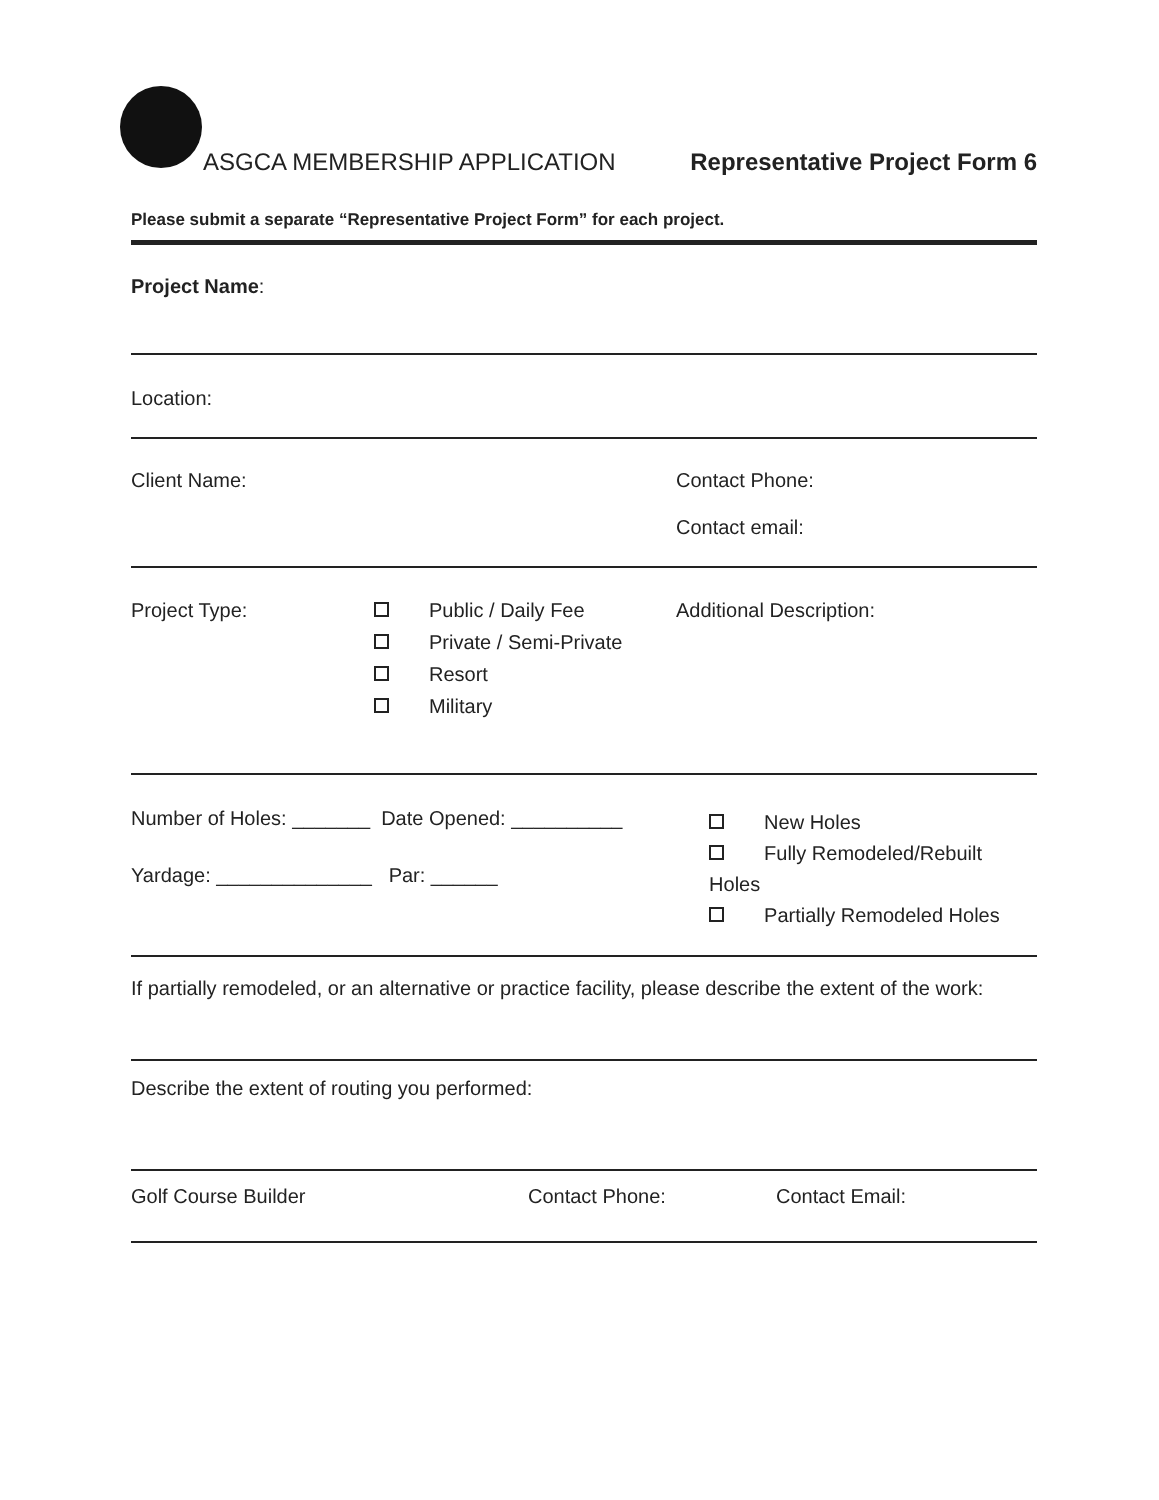ASGCA MEMBERSHIP APPLICATION Representative Project Form 6
Please submit a separate “Representative Project Form” for each project.
Project Name:
Location:
Client Name: Contact Phone:
Contact email:
Project Type: Public / Daily Fee
Private / Semi-Private
Resort
Military
Additional Description:
Number of Holes: _______ Date Opened: __________
Yardage: ______________ Par: ______
New Holes
Fully Remodeled/Rebuilt Holes
Partially Remodeled Holes
If partially remodeled, or an alternative or practice facility, please describe the extent of the work:
Describe the extent of routing you performed:
Golf Course Builder Contact Phone: Contact Email: